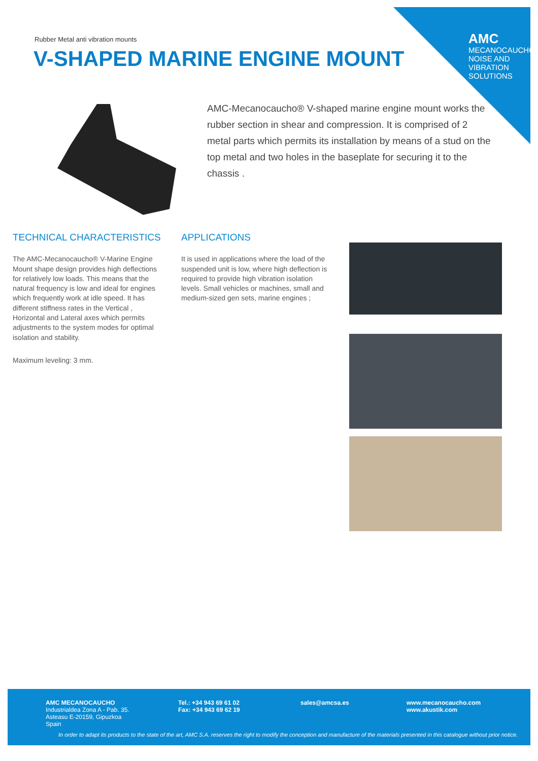AMC
MECANOCAUCHO
NOISE AND VIBRATION SOLUTIONS
Rubber Metal anti vibration mounts
V-SHAPED MARINE ENGINE MOUNT
AMC-Mecanocaucho® V-shaped marine engine mount works the rubber section in shear and compression. It is comprised of 2 metal parts which permits its installation by means of a stud on the top metal and two holes in the baseplate for securing it to the chassis .
TECHNICAL CHARACTERISTICS
The AMC-Mecanocaucho® V-Marine Engine Mount shape design provides high deflections for relatively low loads. This means that the natural frequency is low and ideal for engines which frequently work at idle speed. It has different stiffness rates in the Vertical , Horizontal and Lateral axes which permits adjustments to the system modes for optimal isolation and stability.
Maximum leveling: 3 mm.
APPLICATIONS
It is used in applications where the load of the suspended unit is low, where high deflection is required to provide high vibration isolation levels. Small vehicles or machines, small and medium-sized gen sets, marine engines ;
AMC MECANOCAUCHO
Industrialdea Zona A - Pab. 35.
Asteasu E-20159, Gipuzkoa
Spain
Tel.: +34 943 69 61 02
Fax: +34 943 69 62 19
sales@amcsa.es
www.mecanocaucho.com
www.akustik.com
In order to adapt its products to the state of the art, AMC S.A. reserves the right to modify the conception and manufacture of the materials presented in this catalogue without prior notice.